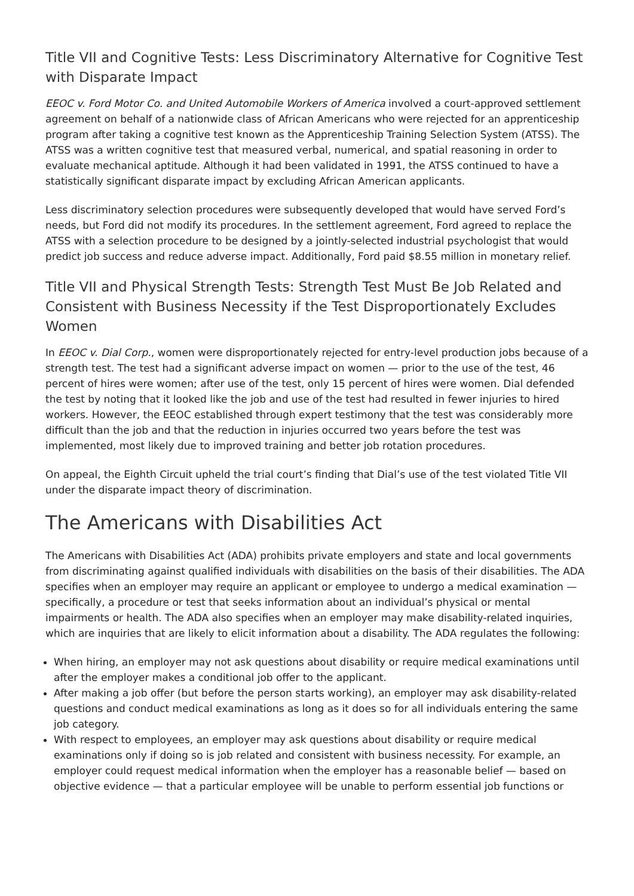Title VII and Cognitive Tests: Less Discriminatory Alternative for Cognitive Test with Disparate Impact
EEOC v. Ford Motor Co. and United Automobile Workers of America involved a court-approved settlement agreement on behalf of a nationwide class of African Americans who were rejected for an apprenticeship program after taking a cognitive test known as the Apprenticeship Training Selection System (ATSS). The ATSS was a written cognitive test that measured verbal, numerical, and spatial reasoning in order to evaluate mechanical aptitude. Although it had been validated in 1991, the ATSS continued to have a statistically significant disparate impact by excluding African American applicants.
Less discriminatory selection procedures were subsequently developed that would have served Ford’s needs, but Ford did not modify its procedures. In the settlement agreement, Ford agreed to replace the ATSS with a selection procedure to be designed by a jointly-selected industrial psychologist that would predict job success and reduce adverse impact. Additionally, Ford paid $8.55 million in monetary relief.
Title VII and Physical Strength Tests: Strength Test Must Be Job Related and Consistent with Business Necessity if the Test Disproportionately Excludes Women
In EEOC v. Dial Corp., women were disproportionately rejected for entry-level production jobs because of a strength test. The test had a significant adverse impact on women — prior to the use of the test, 46 percent of hires were women; after use of the test, only 15 percent of hires were women. Dial defended the test by noting that it looked like the job and use of the test had resulted in fewer injuries to hired workers. However, the EEOC established through expert testimony that the test was considerably more difficult than the job and that the reduction in injuries occurred two years before the test was implemented, most likely due to improved training and better job rotation procedures.
On appeal, the Eighth Circuit upheld the trial court’s finding that Dial’s use of the test violated Title VII under the disparate impact theory of discrimination.
The Americans with Disabilities Act
The Americans with Disabilities Act (ADA) prohibits private employers and state and local governments from discriminating against qualified individuals with disabilities on the basis of their disabilities. The ADA specifies when an employer may require an applicant or employee to undergo a medical examination — specifically, a procedure or test that seeks information about an individual’s physical or mental impairments or health. The ADA also specifies when an employer may make disability-related inquiries, which are inquiries that are likely to elicit information about a disability. The ADA regulates the following:
When hiring, an employer may not ask questions about disability or require medical examinations until after the employer makes a conditional job offer to the applicant.
After making a job offer (but before the person starts working), an employer may ask disability-related questions and conduct medical examinations as long as it does so for all individuals entering the same job category.
With respect to employees, an employer may ask questions about disability or require medical examinations only if doing so is job related and consistent with business necessity. For example, an employer could request medical information when the employer has a reasonable belief — based on objective evidence — that a particular employee will be unable to perform essential job functions or